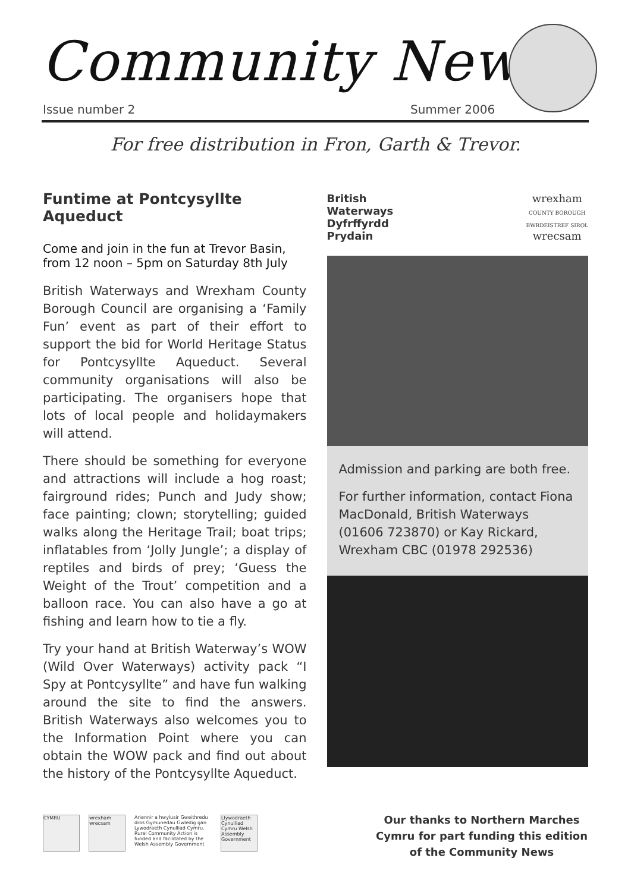Community News
Issue number 2 Summer 2006
For free distribution in Fron, Garth & Trevor.
Funtime at Pontcysyllte Aqueduct
Come and join in the fun at Trevor Basin, from 12 noon – 5pm on Saturday 8th July
British Waterways and Wrexham County Borough Council are organising a ‘Family Fun’ event as part of their effort to support the bid for World Heritage Status for Pontcysyllte Aqueduct. Several community organisations will also be participating. The organisers hope that lots of local people and holidaymakers will attend.
There should be something for everyone and attractions will include a hog roast; fairground rides; Punch and Judy show; face painting; clown; storytelling; guided walks along the Heritage Trail; boat trips; inflatables from ‘Jolly Jungle’; a display of reptiles and birds of prey; ‘Guess the Weight of the Trout’ competition and a balloon race. You can also have a go at fishing and learn how to tie a fly.
Try your hand at British Waterway’s WOW (Wild Over Waterways) activity pack “I Spy at Pontcysyllte” and have fun walking around the site to find the answers. British Waterways also welcomes you to the Information Point where you can obtain the WOW pack and find out about the history of the Pontcysyllte Aqueduct.
British
Waterways
Dyfrffyrdd
Prydain
wrexham
COUNTY BOROUGH
BWRDEISTREF SIROL
wrecsam
Admission and parking are both free.
For further information, contact Fiona MacDonald, British Waterways (01606 723870) or Kay Rickard, Wrexham CBC (01978 292536)
CYMRU wrexham wrecsam
Ariennir a hwylusir Gweithredu dros Gymunedau Gwledig gan Lywodraeth Cynulliad Cymru. Rural Community Action is funded and facilitated by the Welsh Assembly Government
Llywodraeth Cynulliad Cymru Welsh Assembly Government
Our thanks to Northern Marches Cymru for part funding this edition of the Community News